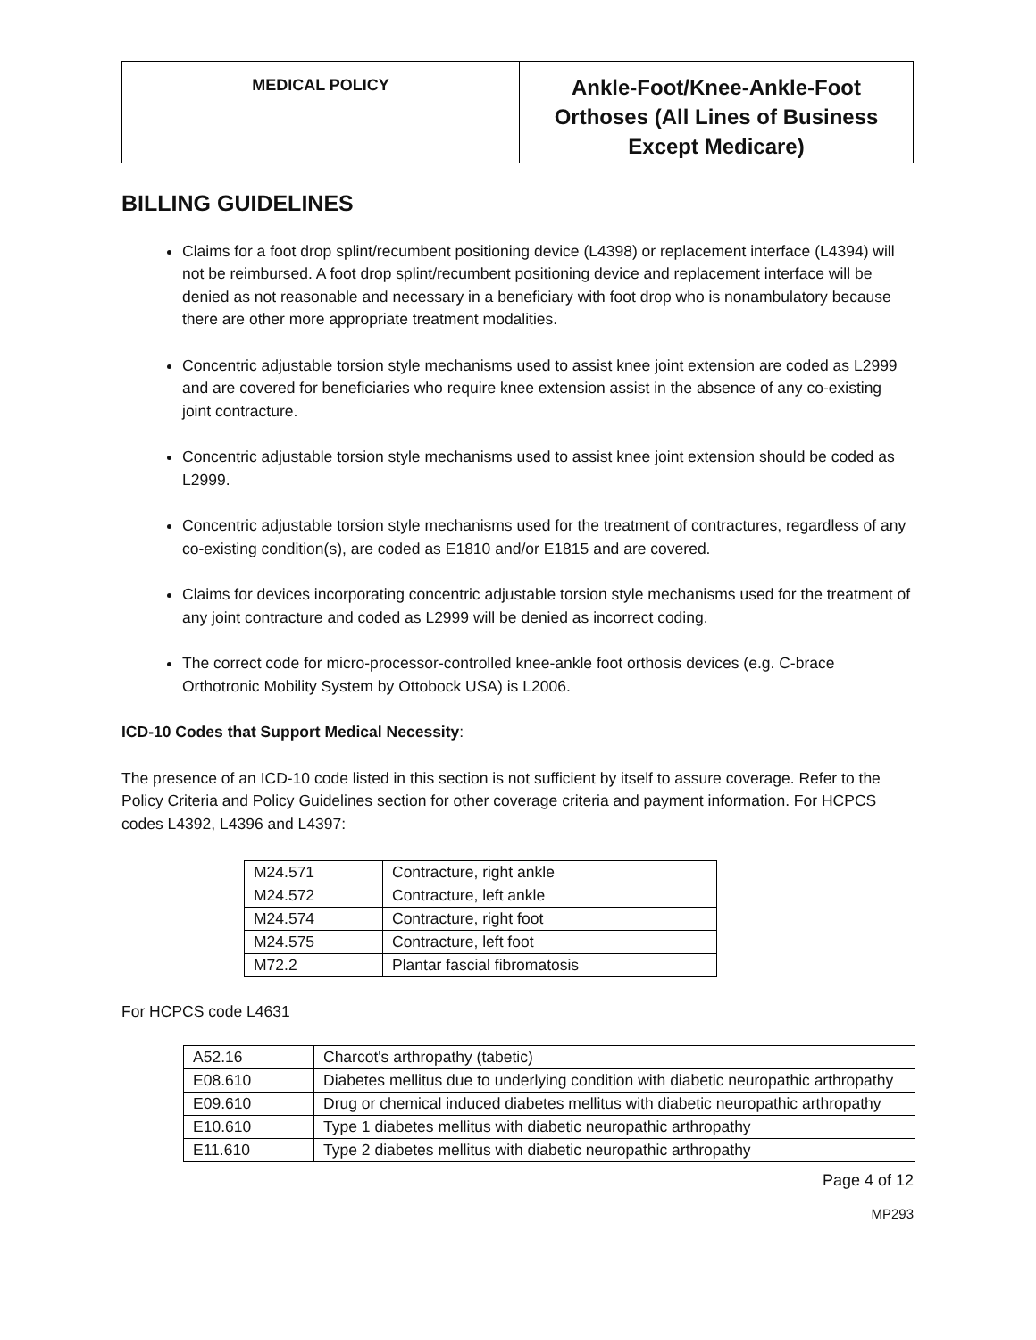| MEDICAL POLICY | Ankle-Foot/Knee-Ankle-Foot Orthoses (All Lines of Business Except Medicare) |
BILLING GUIDELINES
Claims for a foot drop splint/recumbent positioning device (L4398) or replacement interface (L4394) will not be reimbursed. A foot drop splint/recumbent positioning device and replacement interface will be denied as not reasonable and necessary in a beneficiary with foot drop who is nonambulatory because there are other more appropriate treatment modalities.
Concentric adjustable torsion style mechanisms used to assist knee joint extension are coded as L2999 and are covered for beneficiaries who require knee extension assist in the absence of any co-existing joint contracture.
Concentric adjustable torsion style mechanisms used to assist knee joint extension should be coded as L2999.
Concentric adjustable torsion style mechanisms used for the treatment of contractures, regardless of any co-existing condition(s), are coded as E1810 and/or E1815 and are covered.
Claims for devices incorporating concentric adjustable torsion style mechanisms used for the treatment of any joint contracture and coded as L2999 will be denied as incorrect coding.
The correct code for micro-processor-controlled knee-ankle foot orthosis devices (e.g. C-brace Orthotronic Mobility System by Ottobock USA) is L2006.
ICD-10 Codes that Support Medical Necessity:
The presence of an ICD-10 code listed in this section is not sufficient by itself to assure coverage. Refer to the Policy Criteria and Policy Guidelines section for other coverage criteria and payment information. For HCPCS codes L4392, L4396 and L4397:
| M24.571 | Contracture, right ankle |
| M24.572 | Contracture, left ankle |
| M24.574 | Contracture, right foot |
| M24.575 | Contracture, left foot |
| M72.2 | Plantar fascial fibromatosis |
For HCPCS code L4631
| A52.16 | Charcot's arthropathy (tabetic) |
| E08.610 | Diabetes mellitus due to underlying condition with diabetic neuropathic arthropathy |
| E09.610 | Drug or chemical induced diabetes mellitus with diabetic neuropathic arthropathy |
| E10.610 | Type 1 diabetes mellitus with diabetic neuropathic arthropathy |
| E11.610 | Type 2 diabetes mellitus with diabetic neuropathic arthropathy |
Page 4 of 12
MP293